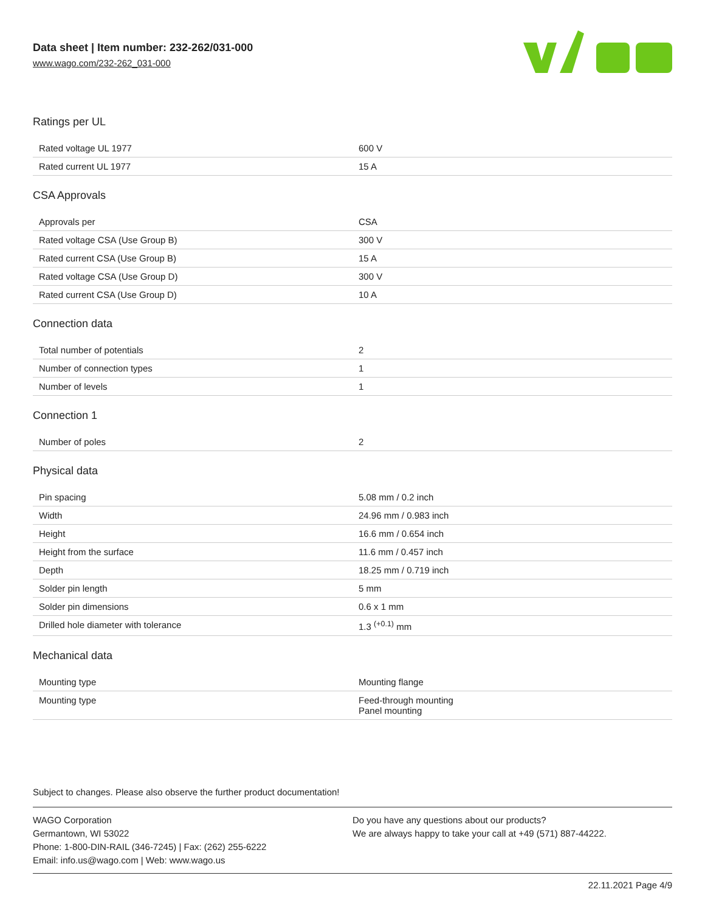Data sheet | Item number: 232-262/031-000
www.wago.com/232-262_031-000
Ratings per UL
| Rated voltage UL 1977 | 600 V |
| Rated current UL 1977 | 15 A |
CSA Approvals
| Approvals per | CSA |
| Rated voltage CSA (Use Group B) | 300 V |
| Rated current CSA (Use Group B) | 15 A |
| Rated voltage CSA (Use Group D) | 300 V |
| Rated current CSA (Use Group D) | 10 A |
Connection data
| Total number of potentials | 2 |
| Number of connection types | 1 |
| Number of levels | 1 |
Connection 1
| Number of poles | 2 |
Physical data
| Pin spacing | 5.08 mm / 0.2 inch |
| Width | 24.96 mm / 0.983 inch |
| Height | 16.6 mm / 0.654 inch |
| Height from the surface | 11.6 mm / 0.457 inch |
| Depth | 18.25 mm / 0.719 inch |
| Solder pin length | 5 mm |
| Solder pin dimensions | 0.6 x 1 mm |
| Drilled hole diameter with tolerance | 1.3 <sup>(+0.1)</sup> mm |
Mechanical data
| Mounting type | Mounting flange |
| Mounting type | Feed-through mounting Panel mounting |
Subject to changes. Please also observe the further product documentation!
WAGO Corporation
Germantown, WI 53022
Phone: 1-800-DIN-RAIL (346-7245) | Fax: (262) 255-6222
Email: info.us@wago.com | Web: www.wago.us
Do you have any questions about our products?
We are always happy to take your call at +49 (571) 887-44222.
22.11.2021 Page 4/9